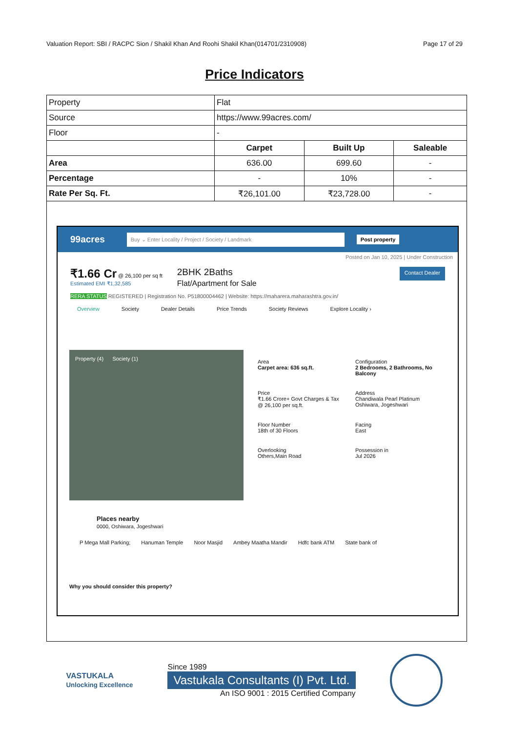Valuation Report: SBI / RACPC Sion / Shakil Khan And Roohi Shakil Khan(014701/2310908) Page 17 of 29
Price Indicators
| Property | Flat | | |
| Source | https://www.99acres.com/ | | |
| Floor | - | | |
| | Carpet | Built Up | Saleable |
| Area | 636.00 | 699.60 | - |
| Percentage | - | 10% | - |
| Rate Per Sq. Ft. | ₹26,101.00 | ₹23,728.00 | - |
99acres Buy ⌄ Enter Locality / Project / Society / Landmark Post property
Posted on Jan 10, 2025 | Under Construction
₹1.66 Cr @ 26,100 per sq ft
Estimated EMI ₹1,32,585 2BHK 2Baths
Flat/Apartment for Sale Contact Dealer
RERA STATUS REGISTERED | Registration No. P51800004462 | Website: https://maharera.maharashtra.gov.in/
Overview Society Dealer Details Price Trends Society Reviews Explore Locality ›
Property (4) Society (1)
Area
Carpet area: 636 sq.ft.
Configuration
2 Bedrooms, 2 Bathrooms, No Balcony
Price
₹1.66 Crore+ Govt Charges & Tax
@ 26,100 per sq.ft.
Address
Chandiwala Pearl Platinum
Oshiwara, Jogeshwari
Floor Number
18th of 30 Floors
Facing
East
Overlooking
Others,Main Road
Possession in
Jul 2026
Places nearby
0000, Oshiwara, Jogeshwari
P Mega Mall Parking; Hanuman Temple Noor Masjid Ambey Maatha Mandir Hdfc bank ATM State bank of
Why you should consider this property?
VASTUKALA
Unlocking Excellence
Since 1989
Vastukala Consultants (I) Pvt. Ltd.
An ISO 9001 : 2015 Certified Company